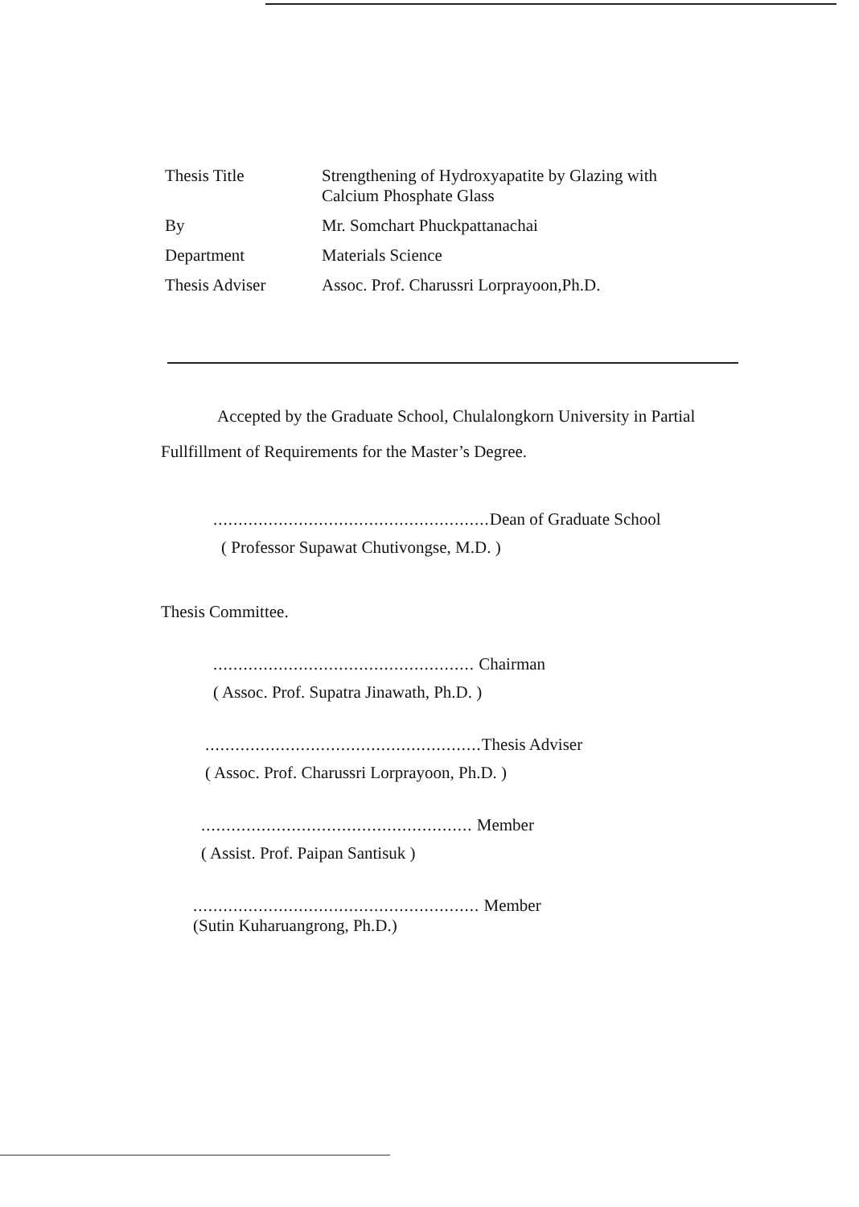| Thesis Title | Strengthening of Hydroxyapatite by Glazing with Calcium Phosphate Glass |
| By | Mr. Somchart Phuckpattanachai |
| Department | Materials Science |
| Thesis Adviser | Assoc. Prof. Charussri Lorprayoon,Ph.D. |
Accepted by the Graduate School, Chulalongkorn University in Partial Fullfillment of Requirements for the Master’s Degree.
....................................................... Dean of Graduate School
( Professor Supawat Chutivongse, M.D. )
Thesis Committee.
.................................................... Chairman
( Assoc. Prof. Supatra Jinawath, Ph.D. )
....................................................... Thesis Adviser
( Assoc. Prof. Charussri Lorprayoon, Ph.D. )
...................................................... Member
( Assist. Prof. Paipan Santisuk )
......................................................... Member
(Sutin Kuharuangrong, Ph.D.)